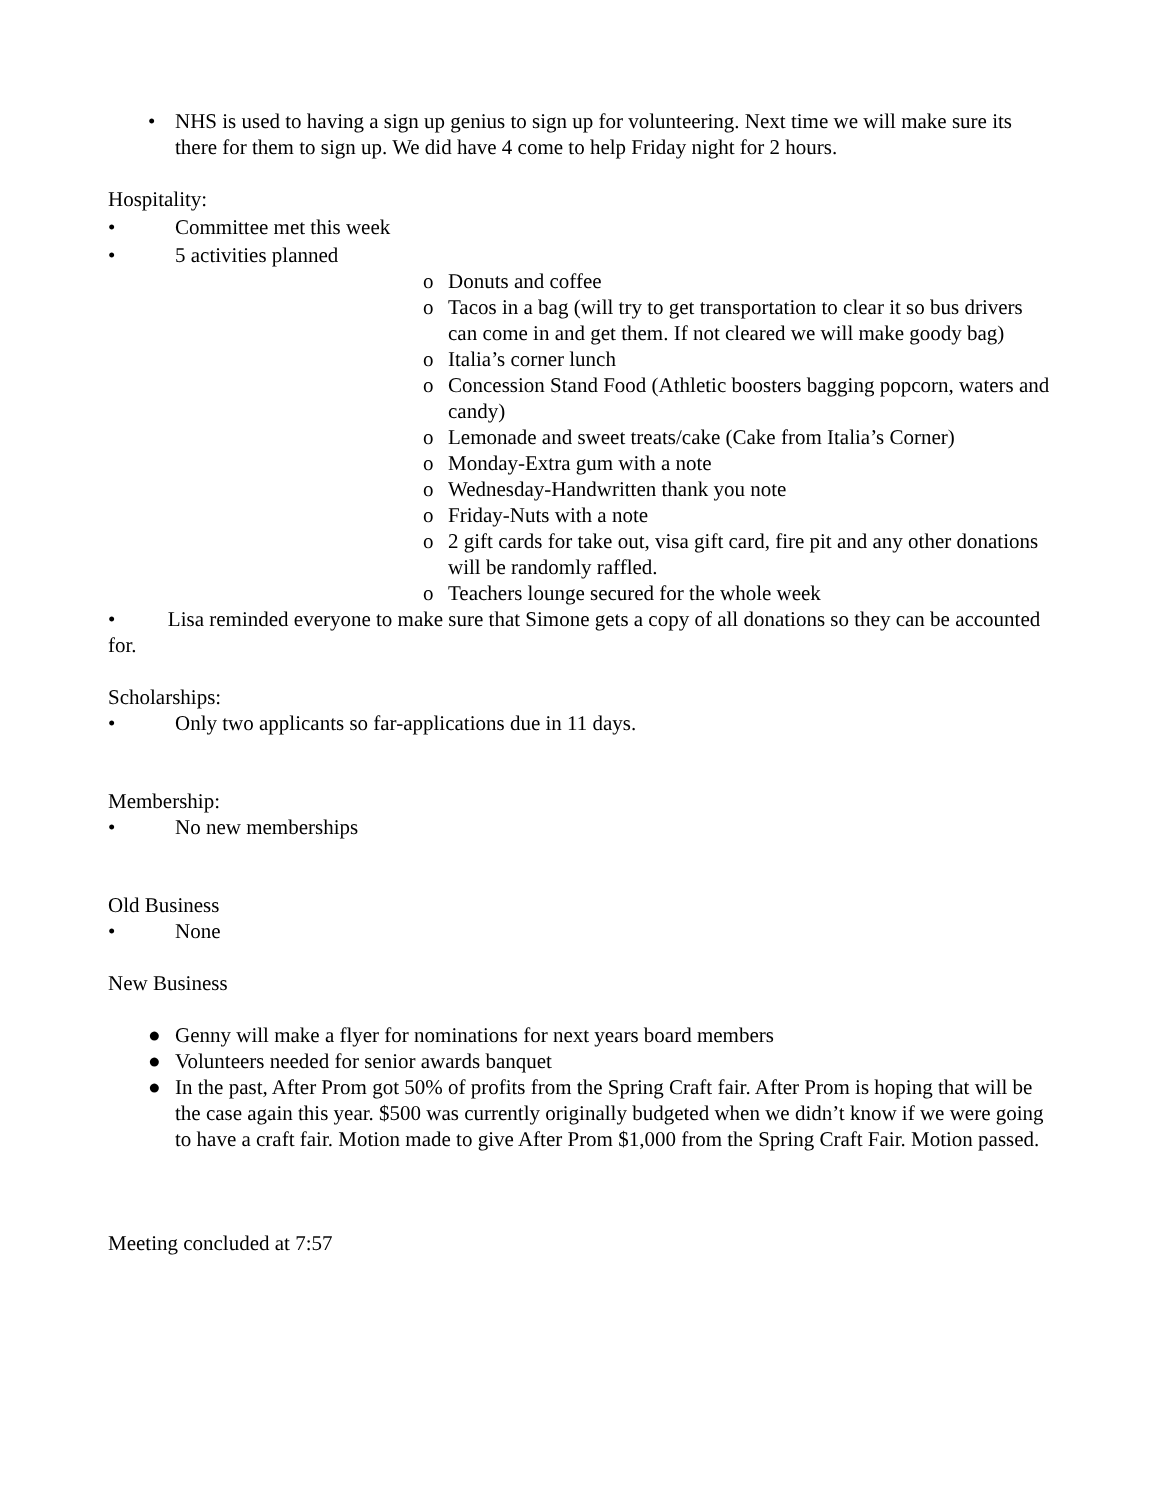• NHS is used to having a sign up genius to sign up for volunteering. Next time we will make sure its there for them to sign up. We did have 4 come to help Friday night for 2 hours.
Hospitality:
• Committee met this week
• 5 activities planned
o Donuts and coffee
o Tacos in a bag (will try to get transportation to clear it so bus drivers can come in and get them. If not cleared we will make goody bag)
o Italia’s corner lunch
o Concession Stand Food (Athletic boosters bagging popcorn, waters and candy)
o Lemonade and sweet treats/cake (Cake from Italia’s Corner)
o Monday-Extra gum with a note
o Wednesday-Handwritten thank you note
o Friday-Nuts with a note
o 2 gift cards for take out, visa gift card, fire pit and any other donations will be randomly raffled.
o Teachers lounge secured for the whole week
• Lisa reminded everyone to make sure that Simone gets a copy of all donations so they can be accounted for.
Scholarships:
• Only two applicants so far-applications due in 11 days.
Membership:
• No new memberships
Old Business
• None
New Business
● Genny will make a flyer for nominations for next years board members
● Volunteers needed for senior awards banquet
● In the past, After Prom got 50% of profits from the Spring Craft fair. After Prom is hoping that will be the case again this year. $500 was currently originally budgeted when we didn’t know if we were going to have a craft fair. Motion made to give After Prom $1,000 from the Spring Craft Fair. Motion passed.
Meeting concluded at 7:57